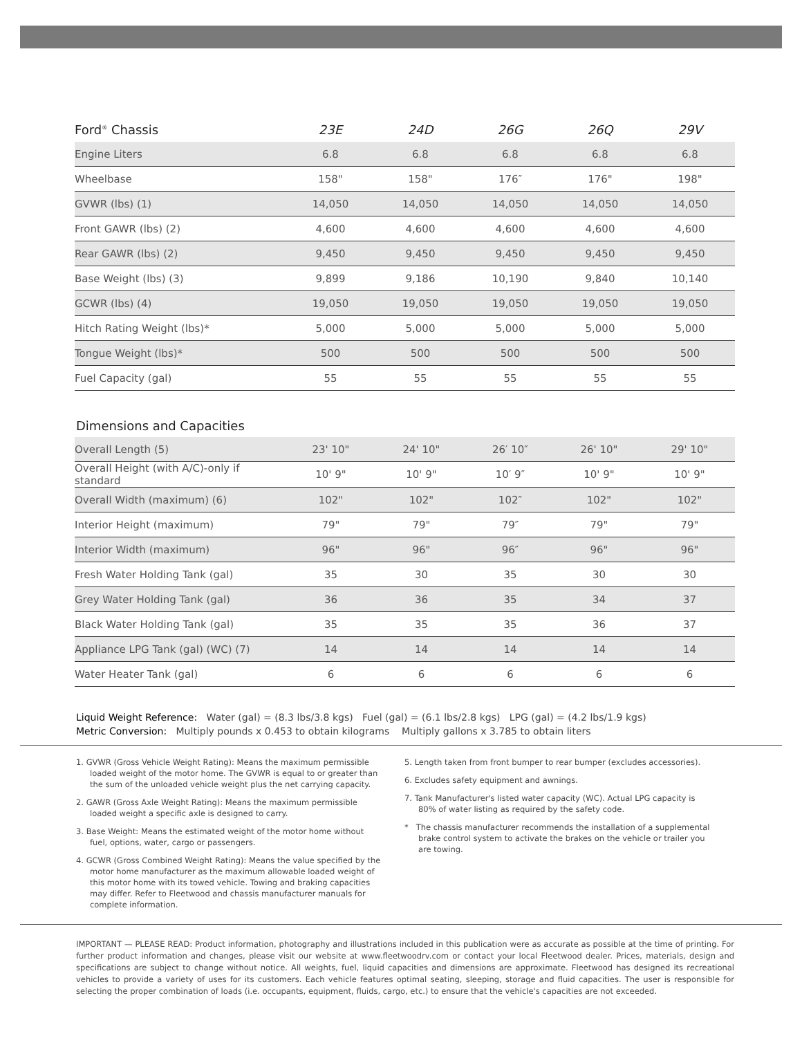| Ford<sup>®</sup> Chassis | 23E | 24D | 26G | 26Q | 29V |
| --- | --- | --- | --- | --- | --- |
| Engine Liters | 6.8 | 6.8 | 6.8 | 6.8 | 6.8 |
| Wheelbase | 158" | 158" | 176″ | 176" | 198" |
| GVWR (lbs) (1) | 14,050 | 14,050 | 14,050 | 14,050 | 14,050 |
| Front GAWR (lbs) (2) | 4,600 | 4,600 | 4,600 | 4,600 | 4,600 |
| Rear GAWR (lbs) (2) | 9,450 | 9,450 | 9,450 | 9,450 | 9,450 |
| Base Weight (lbs) (3) | 9,899 | 9,186 | 10,190 | 9,840 | 10,140 |
| GCWR (lbs) (4) | 19,050 | 19,050 | 19,050 | 19,050 | 19,050 |
| Hitch Rating Weight (lbs)* | 5,000 | 5,000 | 5,000 | 5,000 | 5,000 |
| Tongue Weight (lbs)* | 500 | 500 | 500 | 500 | 500 |
| Fuel Capacity (gal) | 55 | 55 | 55 | 55 | 55 |
Dimensions and Capacities
| Overall Length (5) | 23' 10" | 24' 10" | 26′ 10″ | 26' 10" | 29' 10" |
| Overall Height (with A/C)-only if standard | 10' 9" | 10' 9" | 10′ 9″ | 10' 9" | 10' 9" |
| Overall Width (maximum) (6) | 102" | 102" | 102″ | 102" | 102" |
| Interior Height (maximum) | 79" | 79" | 79″ | 79" | 79" |
| Interior Width (maximum) | 96" | 96" | 96″ | 96" | 96" |
| Fresh Water Holding Tank (gal) | 35 | 30 | 35 | 30 | 30 |
| Grey Water Holding Tank (gal) | 36 | 36 | 35 | 34 | 37 |
| Black Water Holding Tank (gal) | 35 | 35 | 35 | 36 | 37 |
| Appliance LPG Tank (gal) (WC) (7) | 14 | 14 | 14 | 14 | 14 |
| Water Heater Tank (gal) | 6 | 6 | 6 | 6 | 6 |
Liquid Weight Reference: Water (gal) = (8.3 lbs/3.8 kgs) Fuel (gal) = (6.1 lbs/2.8 kgs) LPG (gal) = (4.2 lbs/1.9 kgs)
Metric Conversion: Multiply pounds x 0.453 to obtain kilograms Multiply gallons x 3.785 to obtain liters
1. GVWR (Gross Vehicle Weight Rating): Means the maximum permissible loaded weight of the motor home. The GVWR is equal to or greater than the sum of the unloaded vehicle weight plus the net carrying capacity.
2. GAWR (Gross Axle Weight Rating): Means the maximum permissible loaded weight a specific axle is designed to carry.
3. Base Weight: Means the estimated weight of the motor home without fuel, options, water, cargo or passengers.
4. GCWR (Gross Combined Weight Rating): Means the value specified by the motor home manufacturer as the maximum allowable loaded weight of this motor home with its towed vehicle. Towing and braking capacities may differ. Refer to Fleetwood and chassis manufacturer manuals for complete information.
5. Length taken from front bumper to rear bumper (excludes accessories).
6. Excludes safety equipment and awnings.
7. Tank Manufacturer's listed water capacity (WC). Actual LPG capacity is 80% of water listing as required by the safety code.
* The chassis manufacturer recommends the installation of a supplemental brake control system to activate the brakes on the vehicle or trailer you are towing.
IMPORTANT — PLEASE READ: Product information, photography and illustrations included in this publication were as accurate as possible at the time of printing. For further product information and changes, please visit our website at www.fleetwoodrv.com or contact your local Fleetwood dealer. Prices, materials, design and specifications are subject to change without notice. All weights, fuel, liquid capacities and dimensions are approximate. Fleetwood has designed its recreational vehicles to provide a variety of uses for its customers. Each vehicle features optimal seating, sleeping, storage and fluid capacities. The user is responsible for selecting the proper combination of loads (i.e. occupants, equipment, fluids, cargo, etc.) to ensure that the vehicle's capacities are not exceeded.